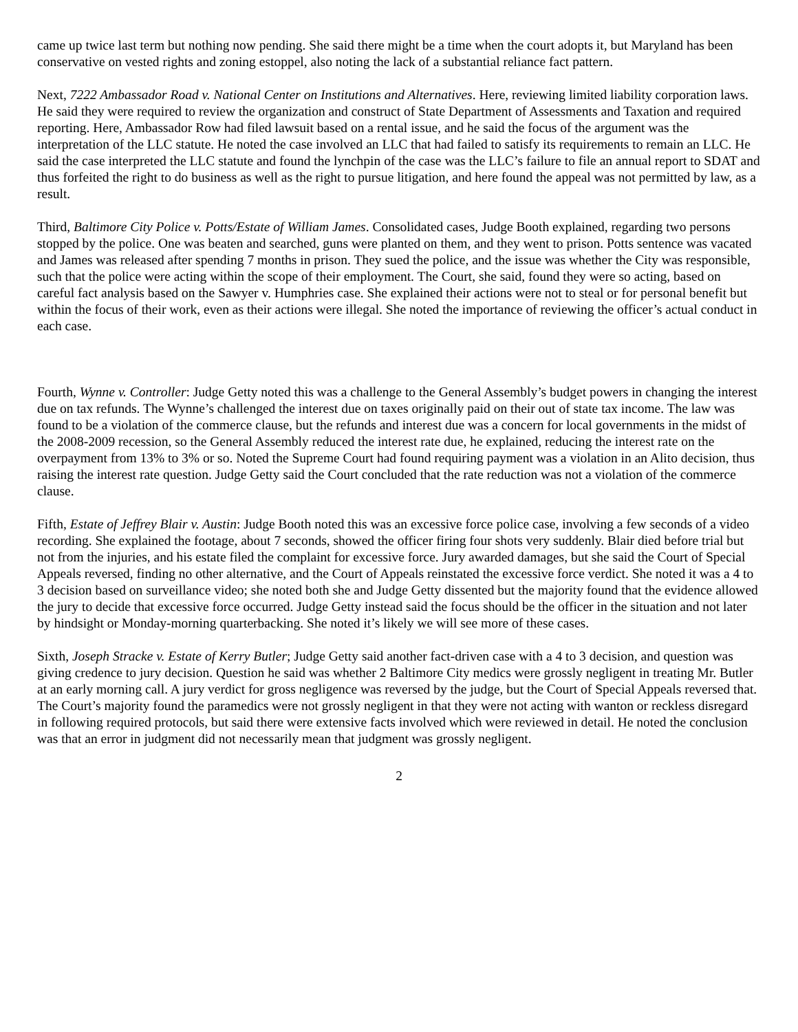came up twice last term but nothing now pending. She said there might be a time when the court adopts it, but Maryland has been conservative on vested rights and zoning estoppel, also noting the lack of a substantial reliance fact pattern.
Next, 7222 Ambassador Road v. National Center on Institutions and Alternatives. Here, reviewing limited liability corporation laws. He said they were required to review the organization and construct of State Department of Assessments and Taxation and required reporting. Here, Ambassador Row had filed lawsuit based on a rental issue, and he said the focus of the argument was the interpretation of the LLC statute. He noted the case involved an LLC that had failed to satisfy its requirements to remain an LLC. He said the case interpreted the LLC statute and found the lynchpin of the case was the LLC’s failure to file an annual report to SDAT and thus forfeited the right to do business as well as the right to pursue litigation, and here found the appeal was not permitted by law, as a result.
Third, Baltimore City Police v. Potts/Estate of William James. Consolidated cases, Judge Booth explained, regarding two persons stopped by the police. One was beaten and searched, guns were planted on them, and they went to prison. Potts sentence was vacated and James was released after spending 7 months in prison. They sued the police, and the issue was whether the City was responsible, such that the police were acting within the scope of their employment. The Court, she said, found they were so acting, based on careful fact analysis based on the Sawyer v. Humphries case. She explained their actions were not to steal or for personal benefit but within the focus of their work, even as their actions were illegal. She noted the importance of reviewing the officer’s actual conduct in each case.
Fourth, Wynne v. Controller: Judge Getty noted this was a challenge to the General Assembly’s budget powers in changing the interest due on tax refunds. The Wynne’s challenged the interest due on taxes originally paid on their out of state tax income. The law was found to be a violation of the commerce clause, but the refunds and interest due was a concern for local governments in the midst of the 2008-2009 recession, so the General Assembly reduced the interest rate due, he explained, reducing the interest rate on the overpayment from 13% to 3% or so. Noted the Supreme Court had found requiring payment was a violation in an Alito decision, thus raising the interest rate question. Judge Getty said the Court concluded that the rate reduction was not a violation of the commerce clause.
Fifth, Estate of Jeffrey Blair v. Austin: Judge Booth noted this was an excessive force police case, involving a few seconds of a video recording. She explained the footage, about 7 seconds, showed the officer firing four shots very suddenly. Blair died before trial but not from the injuries, and his estate filed the complaint for excessive force. Jury awarded damages, but she said the Court of Special Appeals reversed, finding no other alternative, and the Court of Appeals reinstated the excessive force verdict. She noted it was a 4 to 3 decision based on surveillance video; she noted both she and Judge Getty dissented but the majority found that the evidence allowed the jury to decide that excessive force occurred. Judge Getty instead said the focus should be the officer in the situation and not later by hindsight or Monday-morning quarterbacking. She noted it’s likely we will see more of these cases.
Sixth, Joseph Stracke v. Estate of Kerry Butler; Judge Getty said another fact-driven case with a 4 to 3 decision, and question was giving credence to jury decision. Question he said was whether 2 Baltimore City medics were grossly negligent in treating Mr. Butler at an early morning call. A jury verdict for gross negligence was reversed by the judge, but the Court of Special Appeals reversed that. The Court’s majority found the paramedics were not grossly negligent in that they were not acting with wanton or reckless disregard in following required protocols, but said there were extensive facts involved which were reviewed in detail. He noted the conclusion was that an error in judgment did not necessarily mean that judgment was grossly negligent.
2